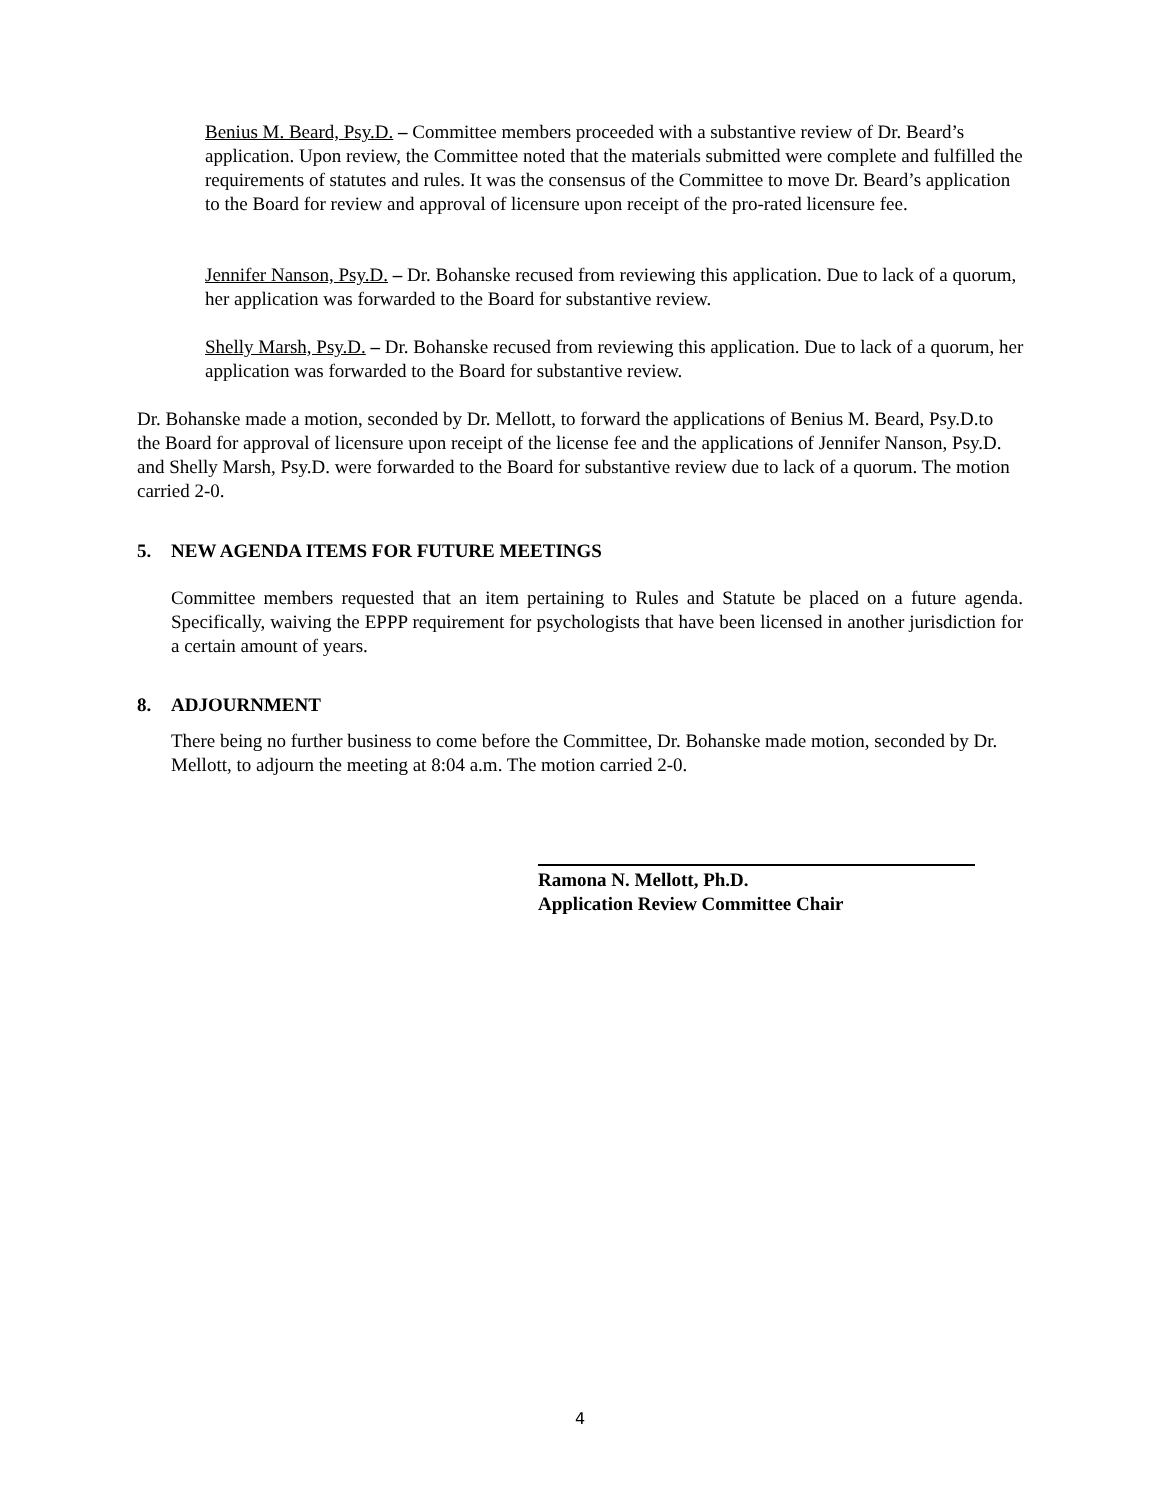Benius M. Beard, Psy.D. – Committee members proceeded with a substantive review of Dr. Beard’s application. Upon review, the Committee noted that the materials submitted were complete and fulfilled the requirements of statutes and rules. It was the consensus of the Committee to move Dr. Beard’s application to the Board for review and approval of licensure upon receipt of the pro-rated licensure fee.
Jennifer Nanson, Psy.D. – Dr. Bohanske recused from reviewing this application. Due to lack of a quorum, her application was forwarded to the Board for substantive review.
Shelly Marsh, Psy.D. – Dr. Bohanske recused from reviewing this application. Due to lack of a quorum, her application was forwarded to the Board for substantive review.
Dr. Bohanske made a motion, seconded by Dr. Mellott, to forward the applications of Benius M. Beard, Psy.D.to the Board for approval of licensure upon receipt of the license fee and the applications of Jennifer Nanson, Psy.D. and Shelly Marsh, Psy.D. were forwarded to the Board for substantive review due to lack of a quorum. The motion carried 2-0.
5. NEW AGENDA ITEMS FOR FUTURE MEETINGS
Committee members requested that an item pertaining to Rules and Statute be placed on a future agenda. Specifically, waiving the EPPP requirement for psychologists that have been licensed in another jurisdiction for a certain amount of years.
8. ADJOURNMENT
There being no further business to come before the Committee, Dr. Bohanske made motion, seconded by Dr. Mellott, to adjourn the meeting at 8:04 a.m. The motion carried 2-0.
Ramona N. Mellott, Ph.D.
Application Review Committee Chair
4